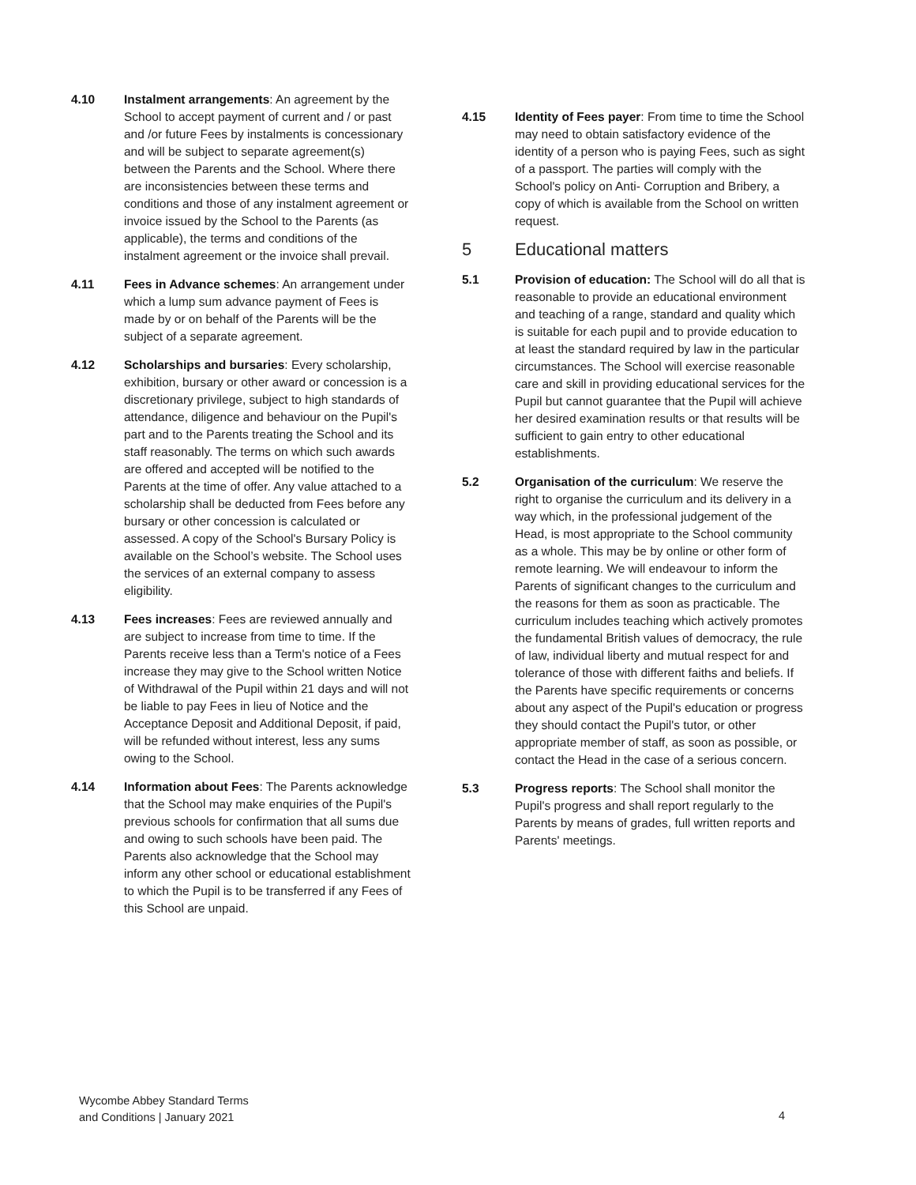4.10 Instalment arrangements: An agreement by the School to accept payment of current and / or past and /or future Fees by instalments is concessionary and will be subject to separate agreement(s) between the Parents and the School. Where there are inconsistencies between these terms and conditions and those of any instalment agreement or invoice issued by the School to the Parents (as applicable), the terms and conditions of the instalment agreement or the invoice shall prevail.
4.11 Fees in Advance schemes: An arrangement under which a lump sum advance payment of Fees is made by or on behalf of the Parents will be the subject of a separate agreement.
4.12 Scholarships and bursaries: Every scholarship, exhibition, bursary or other award or concession is a discretionary privilege, subject to high standards of attendance, diligence and behaviour on the Pupil's part and to the Parents treating the School and its staff reasonably. The terms on which such awards are offered and accepted will be notified to the Parents at the time of offer. Any value attached to a scholarship shall be deducted from Fees before any bursary or other concession is calculated or assessed. A copy of the School's Bursary Policy is available on the School’s website. The School uses the services of an external company to assess eligibility.
4.13 Fees increases: Fees are reviewed annually and are subject to increase from time to time. If the Parents receive less than a Term's notice of a Fees increase they may give to the School written Notice of Withdrawal of the Pupil within 21 days and will not be liable to pay Fees in lieu of Notice and the Acceptance Deposit and Additional Deposit, if paid, will be refunded without interest, less any sums owing to the School.
4.14 Information about Fees: The Parents acknowledge that the School may make enquiries of the Pupil's previous schools for confirmation that all sums due and owing to such schools have been paid. The Parents also acknowledge that the School may inform any other school or educational establishment to which the Pupil is to be transferred if any Fees of this School are unpaid.
4.15 Identity of Fees payer: From time to time the School may need to obtain satisfactory evidence of the identity of a person who is paying Fees, such as sight of a passport. The parties will comply with the School's policy on Anti- Corruption and Bribery, a copy of which is available from the School on written request.
5 Educational matters
5.1 Provision of education: The School will do all that is reasonable to provide an educational environment and teaching of a range, standard and quality which is suitable for each pupil and to provide education to at least the standard required by law in the particular circumstances. The School will exercise reasonable care and skill in providing educational services for the Pupil but cannot guarantee that the Pupil will achieve her desired examination results or that results will be sufficient to gain entry to other educational establishments.
5.2 Organisation of the curriculum: We reserve the right to organise the curriculum and its delivery in a way which, in the professional judgement of the Head, is most appropriate to the School community as a whole. This may be by online or other form of remote learning. We will endeavour to inform the Parents of significant changes to the curriculum and the reasons for them as soon as practicable. The curriculum includes teaching which actively promotes the fundamental British values of democracy, the rule of law, individual liberty and mutual respect for and tolerance of those with different faiths and beliefs. If the Parents have specific requirements or concerns about any aspect of the Pupil's education or progress they should contact the Pupil's tutor, or other appropriate member of staff, as soon as possible, or contact the Head in the case of a serious concern.
5.3 Progress reports: The School shall monitor the Pupil's progress and shall report regularly to the Parents by means of grades, full written reports and Parents' meetings.
Wycombe Abbey Standard Terms
and Conditions | January 2021
4